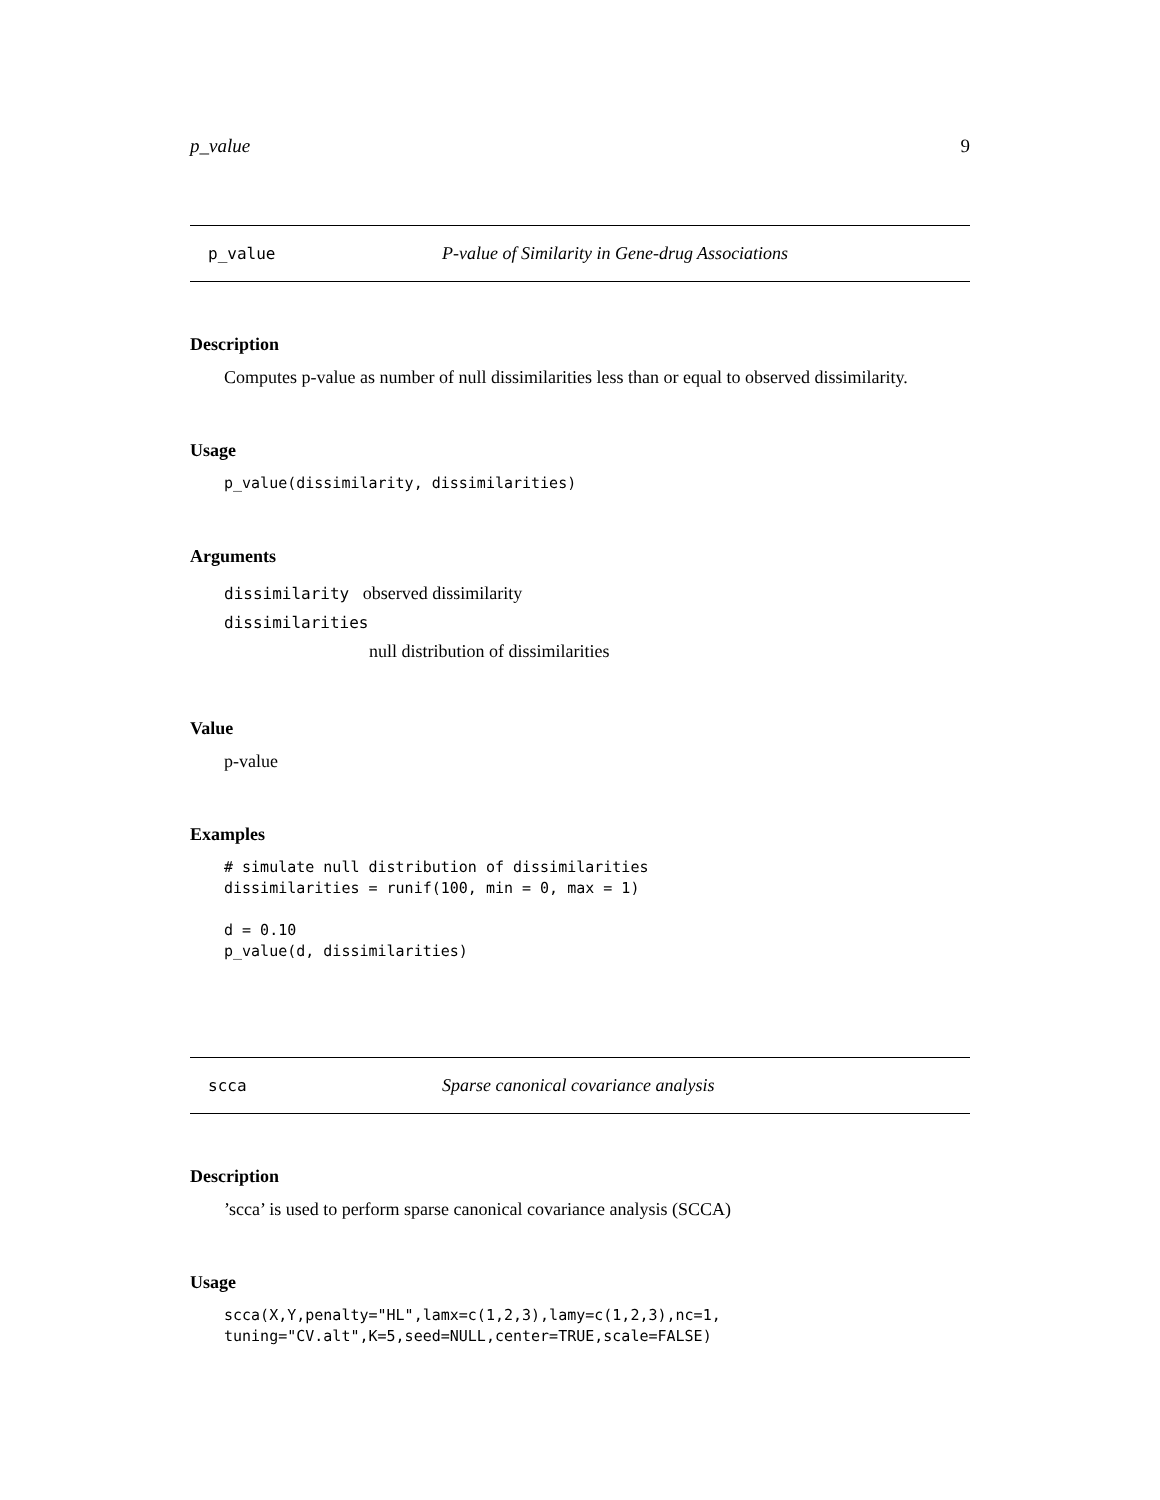p_value 9
p_value P-value of Similarity in Gene-drug Associations
Description
Computes p-value as number of null dissimilarities less than or equal to observed dissimilarity.
Usage
p_value(dissimilarity, dissimilarities)
Arguments
dissimilarity observed dissimilarity
dissimilarities
null distribution of dissimilarities
Value
p-value
Examples
# simulate null distribution of dissimilarities
dissimilarities = runif(100, min = 0, max = 1)

d = 0.10
p_value(d, dissimilarities)
scca Sparse canonical covariance analysis
Description
’scca’ is used to perform sparse canonical covariance analysis (SCCA)
Usage
scca(X,Y,penalty="HL",lamx=c(1,2,3),lamy=c(1,2,3),nc=1,
tuning="CV.alt",K=5,seed=NULL,center=TRUE,scale=FALSE)